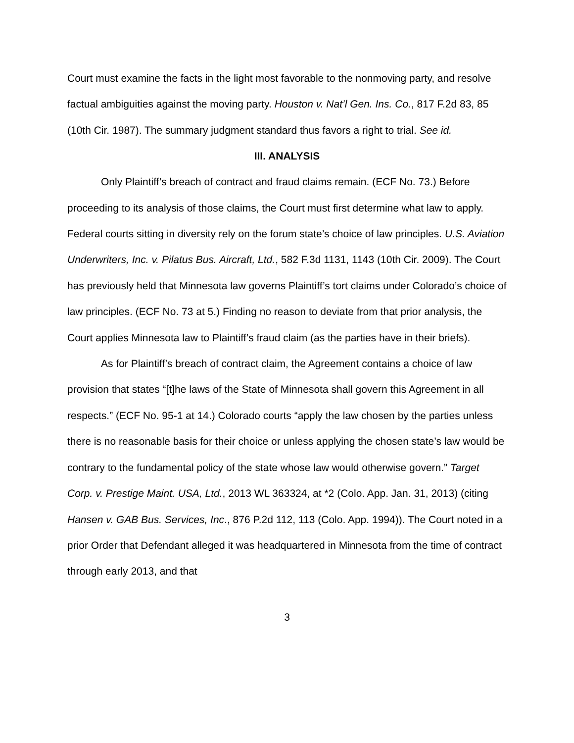Court must examine the facts in the light most favorable to the nonmoving party, and resolve factual ambiguities against the moving party. Houston v. Nat’l Gen. Ins. Co., 817 F.2d 83, 85 (10th Cir. 1987). The summary judgment standard thus favors a right to trial. See id.
III. ANALYSIS
Only Plaintiff’s breach of contract and fraud claims remain. (ECF No. 73.) Before proceeding to its analysis of those claims, the Court must first determine what law to apply. Federal courts sitting in diversity rely on the forum state’s choice of law principles. U.S. Aviation Underwriters, Inc. v. Pilatus Bus. Aircraft, Ltd., 582 F.3d 1131, 1143 (10th Cir. 2009). The Court has previously held that Minnesota law governs Plaintiff’s tort claims under Colorado’s choice of law principles. (ECF No. 73 at 5.) Finding no reason to deviate from that prior analysis, the Court applies Minnesota law to Plaintiff’s fraud claim (as the parties have in their briefs).
As for Plaintiff’s breach of contract claim, the Agreement contains a choice of law provision that states “[t]he laws of the State of Minnesota shall govern this Agreement in all respects.” (ECF No. 95-1 at 14.) Colorado courts “apply the law chosen by the parties unless there is no reasonable basis for their choice or unless applying the chosen state’s law would be contrary to the fundamental policy of the state whose law would otherwise govern.” Target Corp. v. Prestige Maint. USA, Ltd., 2013 WL 363324, at *2 (Colo. App. Jan. 31, 2013) (citing Hansen v. GAB Bus. Services, Inc., 876 P.2d 112, 113 (Colo. App. 1994)). The Court noted in a prior Order that Defendant alleged it was headquartered in Minnesota from the time of contract through early 2013, and that
3